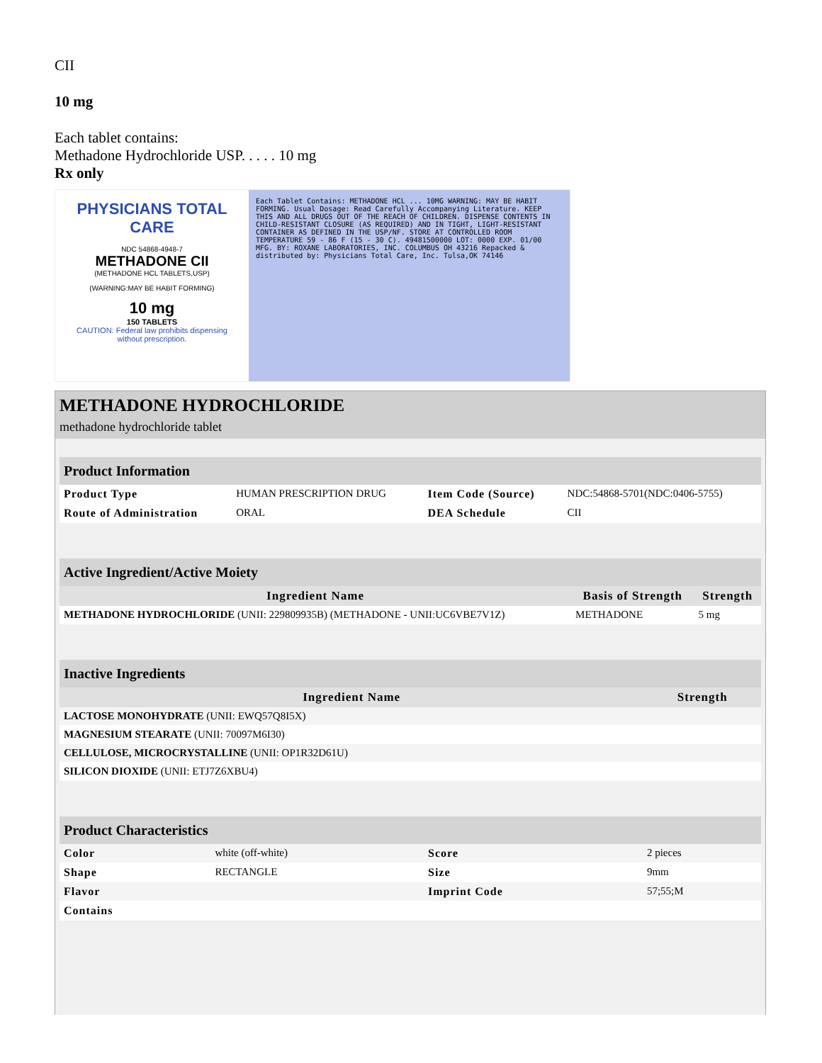CII
10 mg
Each tablet contains:
Methadone Hydrochloride USP. . . . . 10 mg
Rx only
PHYSICIANS TOTAL CARE
NDC 54868-4948-7
METHADONE CII
(METHADONE HCL TABLETS,USP)
(WARNING:MAY BE HABIT FORMING)
10 mg
150 TABLETS
CAUTION: Federal law prohibits dispensing without prescription.
Each Tablet Contains: METHADONE HCL ... 10MG WARNING: MAY BE HABIT FORMING. Usual Dosage: Read Carefully Accompanying Literature. KEEP THIS AND ALL DRUGS OUT OF THE REACH OF CHILDREN. DISPENSE CONTENTS IN CHILD-RESISTANT CLOSURE (AS REQUIRED) AND IN TIGHT, LIGHT-RESISTANT CONTAINER AS DEFINED IN THE USP/NF. STORE AT CONTROLLED ROOM TEMPERATURE 59 - 86 F (15 - 30 C). 49481500000 LOT: 0000 EXP. 01/00 MFG. BY: ROXANE LABORATORIES, INC. COLUMBUS OH 43216 Repacked & distributed by: Physicians Total Care, Inc. Tulsa,OK 74146
METHADONE HYDROCHLORIDE
methadone hydrochloride tablet
| Product Information | | | |
| --- | --- | --- | --- |
| Product Type | HUMAN PRESCRIPTION DRUG | Item Code (Source) | NDC:54868-5701(NDC:0406-5755) |
| Route of Administration | ORAL | DEA Schedule | CII |
| Active Ingredient/Active Moiety | | |
| --- | --- | --- |
| Ingredient Name | Basis of Strength | Strength |
| METHADONE HYDROCHLORIDE (UNII: 229809935B) (METHADONE - UNII:UC6VBE7V1Z) | METHADONE | 5 mg |
| Inactive Ingredients | |
| --- | --- |
| Ingredient Name | Strength |
| LACTOSE MONOHYDRATE (UNII: EWQ57Q8I5X) | |
| MAGNESIUM STEARATE (UNII: 70097M6I30) | |
| CELLULOSE, MICROCRYSTALLINE (UNII: OP1R32D61U) | |
| SILICON DIOXIDE (UNII: ETJ7Z6XBU4) | |
| Product Characteristics | | | |
| --- | --- | --- | --- |
| Color | white (off-white) | Score | 2 pieces |
| Shape | RECTANGLE | Size | 9mm |
| Flavor | | Imprint Code | 57;55;M |
| Contains | | | |